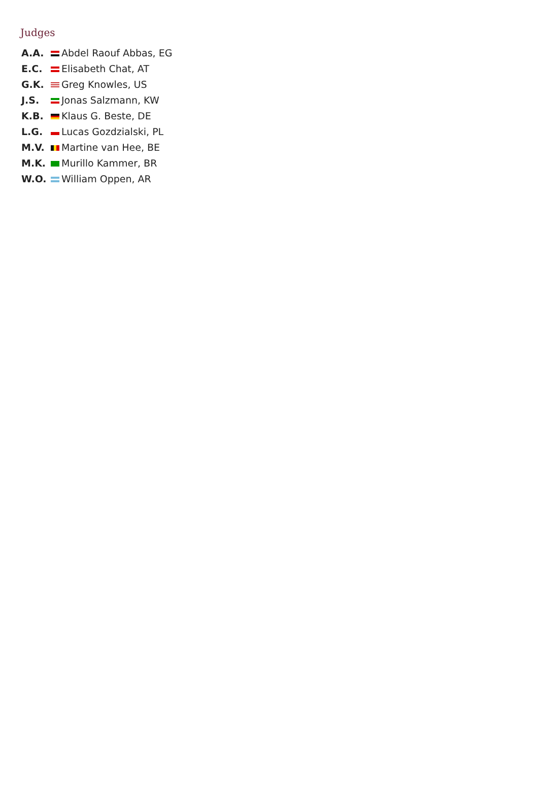Judges
| A.A. | Abdel Raouf Abbas, EG |
| E.C. | Elisabeth Chat, AT |
| G.K. | Greg Knowles, US |
| J.S. | Jonas Salzmann, KW |
| K.B. | Klaus G. Beste, DE |
| L.G. | Lucas Gozdzialski, PL |
| M.V. | Martine van Hee, BE |
| M.K. | Murillo Kammer, BR |
| W.O. | William Oppen, AR |